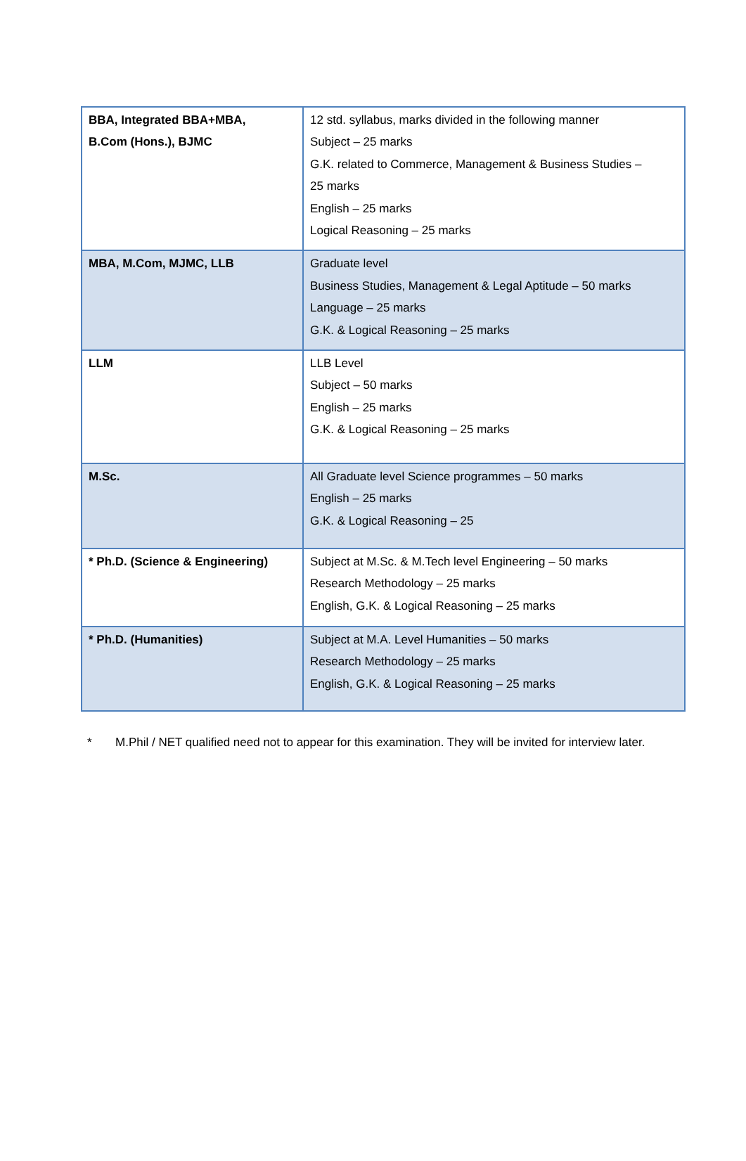| BBA, Integrated BBA+MBA, B.Com (Hons.), BJMC | 12 std. syllabus, marks divided in the following manner Subject – 25 marks G.K. related to Commerce, Management & Business Studies – 25 marks English – 25 marks Logical Reasoning – 25 marks |
| MBA, M.Com, MJMC, LLB | Graduate level Business Studies, Management & Legal Aptitude – 50 marks Language – 25 marks G.K. & Logical Reasoning – 25 marks |
| LLM | LLB Level Subject – 50 marks English – 25 marks G.K. & Logical Reasoning – 25 marks |
| M.Sc. | All Graduate level Science programmes – 50 marks English – 25 marks G.K. & Logical Reasoning – 25 |
| * Ph.D. (Science & Engineering) | Subject at M.Sc. & M.Tech level Engineering – 50 marks Research Methodology – 25 marks English, G.K. & Logical Reasoning – 25 marks |
| * Ph.D. (Humanities) | Subject at M.A. Level Humanities – 50 marks Research Methodology – 25 marks English, G.K. & Logical Reasoning – 25 marks |
* M.Phil / NET qualified need not to appear for this examination. They will be invited for interview later.